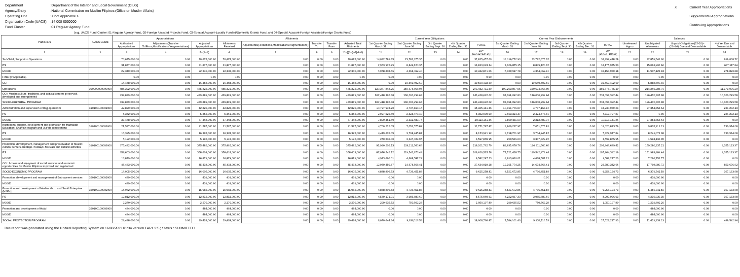| Department | : Department of the Interior and Local Government (DILG) |
| Agency/Entity | : National Commission on Muslim Filipinos (Office on Muslim Affairs) |
| Operating Unit | : < not applicable > |
| Organization Code (UACS) | : 14 008 0000000 |
| Fund Cluster | : 01 Regular Agency Fund |
| X | Current Year Appropriations |
| | Supplemental Appropriations |
| | Continuing Appropriations |
(e.g. UACS Fund Cluster: 01-Regular Agency Fund, 02-Foreign Assisted Projects Fund, 03-Special Account-Locally Funded/Domestic Grants Fund, and 04-Special Account-Foreign Assisted/Foreign Grants Fund)
| Particulars | UACS CODE | Appropriations | | | Allotments | | | | | Current Year Obligations | | | | | Current Year Disbursements | | | | | Balances | | | |
| --- | --- | --- | --- | --- | --- | --- | --- | --- | --- | --- | --- | --- | --- | --- | --- | --- | --- | --- | --- | --- | --- | --- | --- |
| | | Authorized Appropriations | Adjustments(Transfer To/From,Modifications/ Augmentations) | Adjusted Appropriations | Allotments Received | Adjustments(Reductions,Modifications/Augmentations) | Transfer To | Transfer From | Adjusted Total Allotments | 1st Quarter Ending March 31 | 2nd Quarter Ending June 30 | 3rd Quarter Ending Sept. 30 | 4th Quarter Ending Dec. 31 | TOTAL | 1st Quarter Ending March 31 | 2nd Quarter Ending June 30 | 3rd Quarter Ending Sept. 30 | 4th Quarter Ending Dec. 31 | TOTAL | Unreleased Appro | Unobligated Allotments | Unpaid Obligations(15-20)=(23+24) Due and Demandable | Not Yet Due and Demandable |
| 1 | 2 | 3 | 4 | 5=(3+4) | 6 | 7 | 8 | 9 | 10=[{6+(-)7}-8+9] | 11 | 12 | 13 | 14 | 15=(11+12+13+14) | 16 | 17 | 18 | 19 | 20=(16+17+18+19) | 21 | 22 | 23 | 24 |
| Sub-Total, Support to Operations | | 70,675,000.00 | 0.00 | 70,675,000.00 | 70,675,000.00 | 0.00 | 0.00 | 0.00 | 70,675,000.00 | 14,032,781.65 | 23,782,675.35 | 0.00 | 0.00 | 37,815,457.00 | 13,116,772.93 | 23,782,675.35 | 0.00 | 0.00 | 36,899,448.28 | 0.00 | 32,859,543.00 | 0.00 | 916,008.72 |
| PS | | 31,877,000.00 | 0.00 | 31,877,000.00 | 31,877,000.00 | 0.00 | 0.00 | 0.00 | 31,877,000.00 | 7,963,972.99 | 8,849,120.35 | 0.00 | 0.00 | 16,813,093.34 | 7,326,855.15 | 8,849,120.35 | 0.00 | 0.00 | 16,175,975.50 | 0.00 | 15,063,906.66 | 0.00 | 637,117.84 |
| MOOE | | 22,340,000.00 | 0.00 | 22,340,000.00 | 22,340,000.00 | 0.00 | 0.00 | 0.00 | 22,340,000.00 | 6,068,808.66 | 4,364,062.40 | 0.00 | 0.00 | 10,432,871.06 | 5,789,917.78 | 4,364,062.40 | 0.00 | 0.00 | 10,153,980.18 | 0.00 | 11,907,128.94 | 0.00 | 278,890.88 |
| FinEx (if Applicable) | | 0.00 | 0.00 | 0.00 | 0.00 | 0.00 | 0.00 | 0.00 | 0.00 | 0.00 | 0.00 | 0.00 | 0.00 | 0.00 | 0.00 | 0.00 | 0.00 | 0.00 | 0.00 | 0.00 | 0.00 | 0.00 | 0.00 |
| CO | | 16,458,000.00 | 0.00 | 16,458,000.00 | 16,458,000.00 | 0.00 | 0.00 | 0.00 | 16,458,000.00 | 0.00 | 10,569,492.60 | 0.00 | 0.00 | 10,569,492.60 | 0.00 | 10,569,492.60 | 0.00 | 0.00 | 10,569,492.60 | 0.00 | 5,888,507.40 | 0.00 | 0.00 |
| Operations | 300000000000000 | 485,322,000.00 | 0.00 | 485,322,000.00 | 485,322,000.00 | 0.00 | 0.00 | 0.00 | 485,322,000.00 | 120,377,843.25 | 150,674,868.05 | 0.00 | 0.00 | 271,052,711.30 | 109,203,867.05 | 150,674,868.05 | 0.00 | 0.00 | 259,878,735.10 | 0.00 | 214,269,288.70 | 0.00 | 11,173,976.20 |
| OO : Muslim culture, traditions, and cultural centers preserved, developed and strengthened | | 439,889,000.00 | 0.00 | 439,889,000.00 | 439,889,000.00 | 0.00 | 0.00 | 0.00 | 439,889,000.00 | 107,418,392.38 | 136,000,299.64 | 0.00 | 0.00 | 243,418,692.02 | 97,098,092.80 | 136,000,299.64 | 0.00 | 0.00 | 233,098,392.44 | 0.00 | 196,470,307.98 | 0.00 | 10,320,299.58 |
| SOCIO-CULTURAL PROGRAM | | 439,889,000.00 | 0.00 | 439,889,000.00 | 439,889,000.00 | 0.00 | 0.00 | 0.00 | 439,889,000.00 | 107,418,392.38 | 136,000,299.64 | 0.00 | 0.00 | 243,418,692.02 | 97,098,092.80 | 136,000,299.64 | 0.00 | 0.00 | 233,098,392.44 | 0.00 | 196,470,307.98 | 0.00 | 10,320,299.58 |
| Administration and supervision of Hajj operations | 310100100001000 | 42,820,000.00 | 0.00 | 42,820,000.00 | 42,820,000.00 | 0.00 | 0.00 | 0.00 | 42,820,000.00 | 10,727,978.20 | 4,737,163.16 | 0.00 | 0.00 | 15,465,141.36 | 10,493,776.07 | 4,737,163.16 | 0.00 | 0.00 | 15,230,939.23 | 0.00 | 27,354,858.64 | 0.00 | 234,202.13 |
| PS | | 5,352,000.00 | 0.00 | 5,352,000.00 | 5,352,000.00 | 0.00 | 0.00 | 0.00 | 5,352,000.00 | 2,927,526.60 | 2,424,473.40 | 0.00 | 0.00 | 5,352,000.00 | 2,693,324.47 | 2,424,473.40 | 0.00 | 0.00 | 5,117,797.87 | 0.00 | 0.00 | 0.00 | 234,202.13 |
| MOOE | | 37,468,000.00 | 0.00 | 37,468,000.00 | 37,468,000.00 | 0.00 | 0.00 | 0.00 | 37,468,000.00 | 7,800,451.60 | 2,312,689.76 | 0.00 | 0.00 | 10,113,141.36 | 7,800,451.60 | 2,312,689.76 | 0.00 | 0.00 | 10,113,141.36 | 0.00 | 27,354,858.64 | 0.00 | 0.00 |
| Institutional support, development and promotion for Madrasah Education, Shari'ah program and Qur'an competitions | 310100100002000 | 21,587,000.00 | 0.00 | 21,587,000.00 | 21,587,000.00 | 0.00 | 0.00 | 0.00 | 21,587,000.00 | 4,700,212.05 | 7,051,575.82 | 0.00 | 0.00 | 11,751,787.87 | 3,969,237.97 | 7,051,575.82 | 0.00 | 0.00 | 11,020,813.79 | 0.00 | 9,835,212.13 | 0.00 | 730,974.08 |
| PS | | 16,395,000.00 | 0.00 | 16,395,000.00 | 16,395,000.00 | 0.00 | 0.00 | 0.00 | 16,395,000.00 | 4,449,676.05 | 3,704,245.87 | 0.00 | 0.00 | 8,153,921.92 | 3,718,701.97 | 3,704,245.87 | 0.00 | 0.00 | 7,422,947.84 | 0.00 | 8,241,078.08 | 0.00 | 730,974.08 |
| MOOE | | 5,192,000.00 | 0.00 | 5,192,000.00 | 5,192,000.00 | 0.00 | 0.00 | 0.00 | 5,192,000.00 | 250,536.00 | 3,347,329.95 | 0.00 | 0.00 | 3,597,865.95 | 250,536.00 | 3,347,329.95 | 0.00 | 0.00 | 3,597,865.95 | 0.00 | 1,594,134.05 | 0.00 | 0.00 |
| Promotion, development, management and preservation of Muslim cultural centers, heritage, holidays, festivals and cultural activities | 310100100003000 | 375,482,000.00 | 0.00 | 375,482,000.00 | 375,482,000.00 | 0.00 | 0.00 | 0.00 | 375,482,000.00 | 91,990,202.13 | 124,211,560.66 | 0.00 | 0.00 | 216,201,762.79 | 82,635,078.76 | 124,211,560.66 | 0.00 | 0.00 | 206,846,639.42 | 0.00 | 159,280,237.21 | 0.00 | 9,355,123.37 |
| PS | | 358,603,000.00 | 0.00 | 358,603,000.00 | 358,603,000.00 | 0.00 | 0.00 | 0.00 | 358,603,000.00 | 87,076,542.12 | 119,542,973.44 | 0.00 | 0.00 | 206,619,515.56 | 77,721,418.75 | 119,542,973.44 | 0.00 | 0.00 | 197,264,392.19 | 0.00 | 151,983,484.44 | 0.00 | 9,355,123.37 |
| MOOE | | 16,879,000.00 | 0.00 | 16,879,000.00 | 16,879,000.00 | 0.00 | 0.00 | 0.00 | 16,879,000.00 | 4,913,660.01 | 4,668,587.22 | 0.00 | 0.00 | 9,582,247.23 | 4,913,660.01 | 4,668,587.22 | 0.00 | 0.00 | 9,582,247.23 | 0.00 | 7,296,752.77 | 0.00 | 0.00 |
| OO : Access and enjoyment of social services and economic opportunities for Muslim Filipinos improved and regularized | | 45,433,000.00 | 0.00 | 45,433,000.00 | 45,433,000.00 | 0.00 | 0.00 | 0.00 | 45,433,000.00 | 12,959,450.87 | 14,674,568.41 | 0.00 | 0.00 | 27,634,019.28 | 12,105,774.25 | 14,674,568.41 | 0.00 | 0.00 | 26,780,342.66 | 0.00 | 17,798,980.72 | 0.00 | 853,676.62 |
| SOCIO-ECONOMIC PROGRAM | | 16,005,000.00 | 0.00 | 16,005,000.00 | 16,005,000.00 | 0.00 | 0.00 | 0.00 | 16,005,000.00 | 4,888,806.53 | 4,736,451.88 | 0.00 | 0.00 | 9,625,258.41 | 4,521,672.85 | 4,736,451.88 | 0.00 | 0.00 | 9,258,124.73 | 0.00 | 6,379,741.59 | 0.00 | 367,133.68 |
| Promotion, development and management of Endowment services | 320100100001000 | 439,000.00 | 0.00 | 439,000.00 | 439,000.00 | 0.00 | 0.00 | 0.00 | 439,000.00 | 0.00 | 0.00 | 0.00 | 0.00 | 0.00 | 0.00 | 0.00 | 0.00 | 0.00 | 0.00 | 0.00 | 439,000.00 | 0.00 | 0.00 |
| MOOE | | 439,000.00 | 0.00 | 439,000.00 | 439,000.00 | 0.00 | 0.00 | 0.00 | 439,000.00 | 0.00 | 0.00 | 0.00 | 0.00 | 0.00 | 0.00 | 0.00 | 0.00 | 0.00 | 0.00 | 0.00 | 439,000.00 | 0.00 | 0.00 |
| Promotion and development of Muslim Micro and Small Enterprise (MSEs) | 320100100002000 | 15,082,000.00 | 0.00 | 15,082,000.00 | 15,082,000.00 | 0.00 | 0.00 | 0.00 | 15,082,000.00 | 4,888,806.53 | 4,736,451.88 | 0.00 | 0.00 | 9,625,258.41 | 4,521,672.85 | 4,736,451.88 | 0.00 | 0.00 | 9,258,124.73 | 0.00 | 5,456,741.59 | 0.00 | 367,133.68 |
| PS | | 12,812,000.00 | 0.00 | 12,812,000.00 | 12,812,000.00 | 0.00 | 0.00 | 0.00 | 12,812,000.00 | 4,589,171.01 | 3,985,889.60 | 0.00 | 0.00 | 8,575,060.61 | 4,222,037.33 | 3,985,889.60 | 0.00 | 0.00 | 8,207,926.93 | 0.00 | 4,236,939.39 | 0.00 | 367,133.68 |
| MOOE | | 2,270,000.00 | 0.00 | 2,270,000.00 | 2,270,000.00 | 0.00 | 0.00 | 0.00 | 2,270,000.00 | 299,635.52 | 750,562.28 | 0.00 | 0.00 | 1,050,197.80 | 299,635.52 | 750,562.28 | 0.00 | 0.00 | 1,050,197.80 | 0.00 | 1,219,802.20 | 0.00 | 0.00 |
| Promotion and development of Halal | 320100100003000 | 484,000.00 | 0.00 | 484,000.00 | 484,000.00 | 0.00 | 0.00 | 0.00 | 484,000.00 | 0.00 | 0.00 | 0.00 | 0.00 | 0.00 | 0.00 | 0.00 | 0.00 | 0.00 | 0.00 | 0.00 | 484,000.00 | 0.00 | 0.00 |
| MOOE | | 484,000.00 | 0.00 | 484,000.00 | 484,000.00 | 0.00 | 0.00 | 0.00 | 484,000.00 | 0.00 | 0.00 | 0.00 | 0.00 | 0.00 | 0.00 | 0.00 | 0.00 | 0.00 | 0.00 | 0.00 | 484,000.00 | 0.00 | 0.00 |
| SOCIAL PROTECTION PROGRAM | | 29,428,000.00 | 0.00 | 29,428,000.00 | 29,428,000.00 | 0.00 | 0.00 | 0.00 | 29,428,000.00 | 8,070,644.34 | 9,938,116.53 | 0.00 | 0.00 | 18,008,760.87 | 7,584,101.40 | 9,938,116.53 | 0.00 | 0.00 | 17,522,217.93 | 0.00 | 11,419,239.13 | 0.00 | 486,542.94 |
This report was generated using the Unified Reporting System on 16/08/2021 01:34 version.FAR1.2.5 ; Status : SUBMITTED